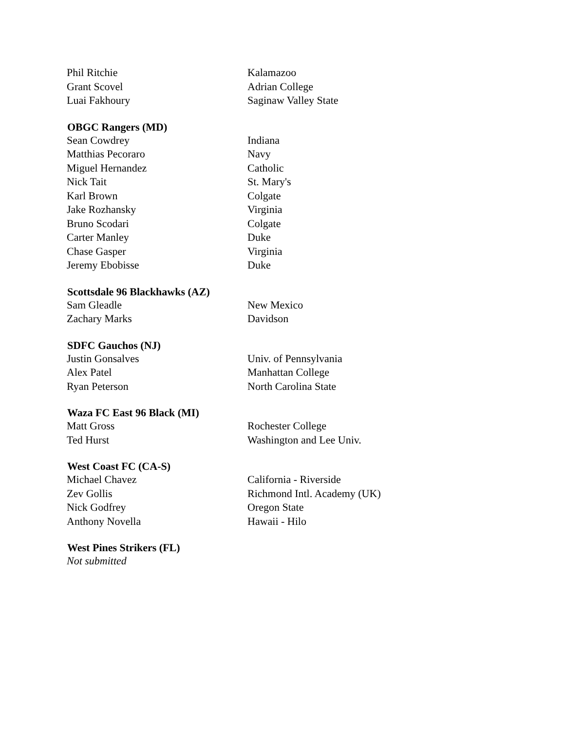| Phil Ritchie | Kalamazoo |
| Grant Scovel | Adrian College |
| Luai Fakhoury | Saginaw Valley State |
| OBGC Rangers (MD) | |
| Sean Cowdrey | Indiana |
| Matthias Pecoraro | Navy |
| Miguel Hernandez | Catholic |
| Nick Tait | St. Mary's |
| Karl Brown | Colgate |
| Jake Rozhansky | Virginia |
| Bruno Scodari | Colgate |
| Carter Manley | Duke |
| Chase Gasper | Virginia |
| Jeremy Ebobisse | Duke |
| Scottsdale 96 Blackhawks (AZ) | |
| Sam Gleadle | New Mexico |
| Zachary Marks | Davidson |
| SDFC Gauchos (NJ) | |
| Justin Gonsalves | Univ. of Pennsylvania |
| Alex Patel | Manhattan College |
| Ryan Peterson | North Carolina State |
| Waza FC East 96 Black (MI) | |
| Matt Gross | Rochester College |
| Ted Hurst | Washington and Lee Univ. |
| West Coast FC (CA-S) | |
| Michael Chavez | California - Riverside |
| Zev Gollis | Richmond Intl. Academy (UK) |
| Nick Godfrey | Oregon State |
| Anthony Novella | Hawaii - Hilo |
| West Pines Strikers (FL) | |
| Not submitted | |